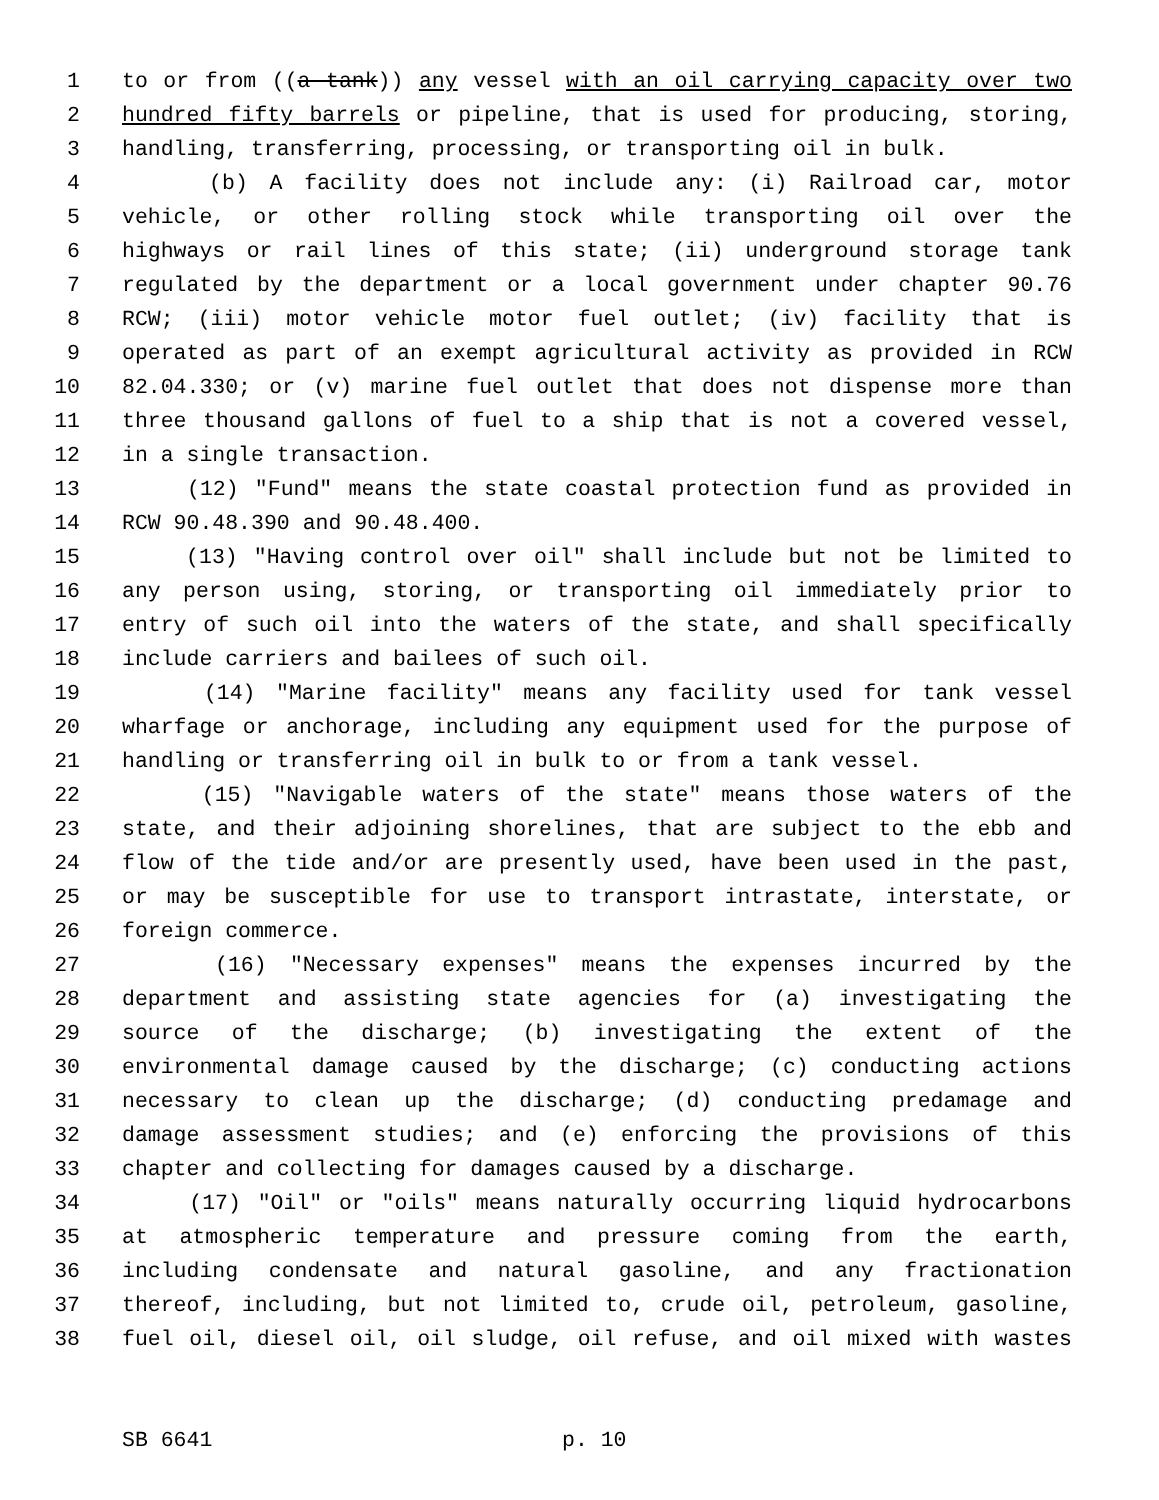1 to or from ((a tank)) any vessel with an oil carrying capacity over two
2 hundred fifty barrels or pipeline, that is used for producing, storing,
3 handling, transferring, processing, or transporting oil in bulk.
4 (b) A facility does not include any: (i) Railroad car, motor
5 vehicle, or other rolling stock while transporting oil over the
6 highways or rail lines of this state; (ii) underground storage tank
7 regulated by the department or a local government under chapter 90.76
8 RCW; (iii) motor vehicle motor fuel outlet; (iv) facility that is
9 operated as part of an exempt agricultural activity as provided in RCW
10 82.04.330; or (v) marine fuel outlet that does not dispense more than
11 three thousand gallons of fuel to a ship that is not a covered vessel,
12 in a single transaction.
13 (12) "Fund" means the state coastal protection fund as provided in
14 RCW 90.48.390 and 90.48.400.
15 (13) "Having control over oil" shall include but not be limited to
16 any person using, storing, or transporting oil immediately prior to
17 entry of such oil into the waters of the state, and shall specifically
18 include carriers and bailees of such oil.
19 (14) "Marine facility" means any facility used for tank vessel
20 wharfage or anchorage, including any equipment used for the purpose of
21 handling or transferring oil in bulk to or from a tank vessel.
22 (15) "Navigable waters of the state" means those waters of the
23 state, and their adjoining shorelines, that are subject to the ebb and
24 flow of the tide and/or are presently used, have been used in the past,
25 or may be susceptible for use to transport intrastate, interstate, or
26 foreign commerce.
27 (16) "Necessary expenses" means the expenses incurred by the
28 department and assisting state agencies for (a) investigating the
29 source of the discharge; (b) investigating the extent of the
30 environmental damage caused by the discharge; (c) conducting actions
31 necessary to clean up the discharge; (d) conducting predamage and
32 damage assessment studies; and (e) enforcing the provisions of this
33 chapter and collecting for damages caused by a discharge.
34 (17) "Oil" or "oils" means naturally occurring liquid hydrocarbons
35 at atmospheric temperature and pressure coming from the earth,
36 including condensate and natural gasoline, and any fractionation
37 thereof, including, but not limited to, crude oil, petroleum, gasoline,
38 fuel oil, diesel oil, oil sludge, oil refuse, and oil mixed with wastes
SB 6641 p. 10